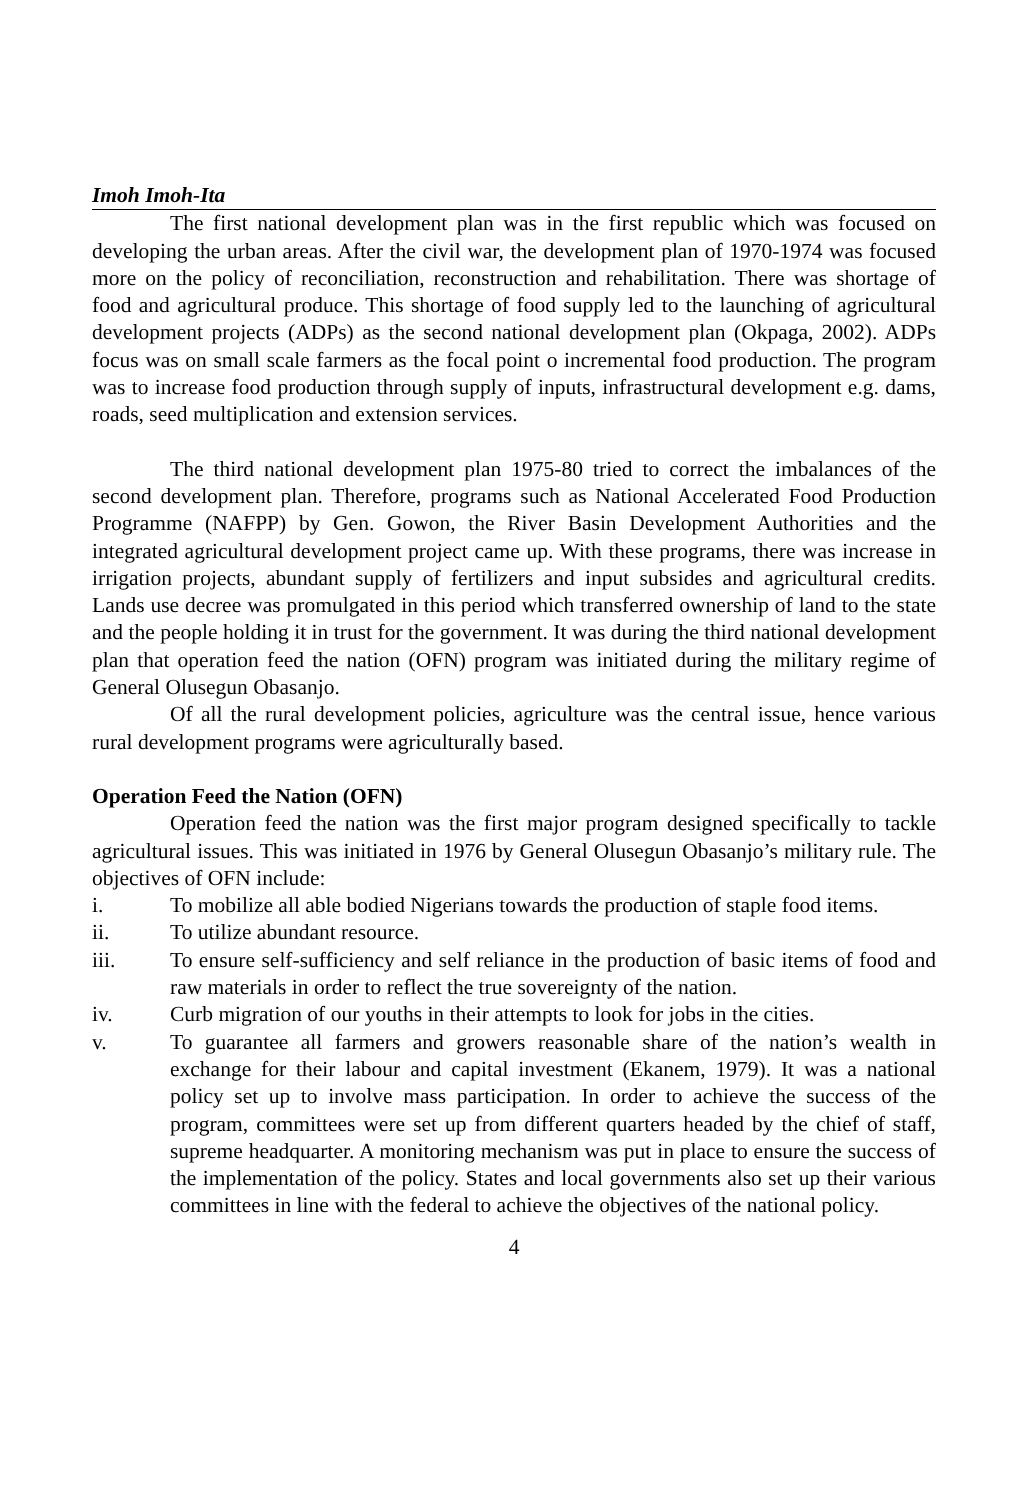Imoh Imoh-Ita
The first national development plan was in the first republic which was focused on developing the urban areas. After the civil war, the development plan of 1970-1974 was focused more on the policy of reconciliation, reconstruction and rehabilitation. There was shortage of food and agricultural produce. This shortage of food supply led to the launching of agricultural development projects (ADPs) as the second national development plan (Okpaga, 2002). ADPs focus was on small scale farmers as the focal point o incremental food production. The program was to increase food production through supply of inputs, infrastructural development e.g. dams, roads, seed multiplication and extension services.
The third national development plan 1975-80 tried to correct the imbalances of the second development plan. Therefore, programs such as National Accelerated Food Production Programme (NAFPP) by Gen. Gowon, the River Basin Development Authorities and the integrated agricultural development project came up. With these programs, there was increase in irrigation projects, abundant supply of fertilizers and input subsides and agricultural credits. Lands use decree was promulgated in this period which transferred ownership of land to the state and the people holding it in trust for the government. It was during the third national development plan that operation feed the nation (OFN) program was initiated during the military regime of General Olusegun Obasanjo.
Of all the rural development policies, agriculture was the central issue, hence various rural development programs were agriculturally based.
Operation Feed the Nation (OFN)
Operation feed the nation was the first major program designed specifically to tackle agricultural issues. This was initiated in 1976 by General Olusegun Obasanjo’s military rule. The objectives of OFN include:
i. To mobilize all able bodied Nigerians towards the production of staple food items.
ii. To utilize abundant resource.
iii. To ensure self-sufficiency and self reliance in the production of basic items of food and raw materials in order to reflect the true sovereignty of the nation.
iv. Curb migration of our youths in their attempts to look for jobs in the cities.
v. To guarantee all farmers and growers reasonable share of the nation’s wealth in exchange for their labour and capital investment (Ekanem, 1979). It was a national policy set up to involve mass participation. In order to achieve the success of the program, committees were set up from different quarters headed by the chief of staff, supreme headquarter. A monitoring mechanism was put in place to ensure the success of the implementation of the policy. States and local governments also set up their various committees in line with the federal to achieve the objectives of the national policy.
4